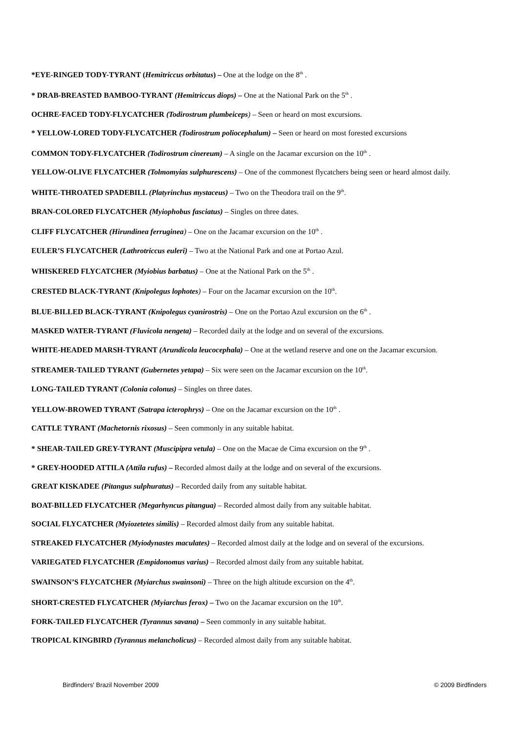*EYE-RINGED TODY-TYRANT (Hemitriccus orbitatus) – One at the lodge on the 8<sup>th</sup> .
* DRAB-BREASTED BAMBOO-TYRANT (Hemitriccus diops) – One at the National Park on the 5<sup>th</sup> .
OCHRE-FACED TODY-FLYCATCHER (Todirostrum plumbeiceps) – Seen or heard on most excursions.
* YELLOW-LORED TODY-FLYCATCHER (Todirostrum poliocephalum) – Seen or heard on most forested excursions
COMMON TODY-FLYCATCHER (Todirostrum cinereum) – A single on the Jacamar excursion on the 10<sup>th</sup> .
YELLOW-OLIVE FLYCATCHER (Tolmomyias sulphurescens) – One of the commonest flycatchers being seen or heard almost daily.
WHITE-THROATED SPADEBILL (Platyrinchus mystaceus) – Two on the Theodora trail on the 9<sup>th</sup>.
BRAN-COLORED FLYCATCHER (Myiophobus fasciatus) – Singles on three dates.
CLIFF FLYCATCHER (Hirundinea ferruginea) – One on the Jacamar excursion on the 10<sup>th</sup> .
EULER’S FLYCATCHER (Lathrotriccus euleri) – Two at the National Park and one at Portao Azul.
WHISKERED FLYCATCHER (Myiobius barbatus) – One at the National Park on the 5<sup>th</sup> .
CRESTED BLACK-TYRANT (Knipolegus lophotes) – Four on the Jacamar excursion on the 10<sup>th</sup>.
BLUE-BILLED BLACK-TYRANT (Knipolegus cyanirostris) – One on the Portao Azul excursion on the 6<sup>th</sup> .
MASKED WATER-TYRANT (Fluvicola nengeta) – Recorded daily at the lodge and on several of the excursions.
WHITE-HEADED MARSH-TYRANT (Arundicola leucocephala) – One at the wetland reserve and one on the Jacamar excursion.
STREAMER-TAILED TYRANT (Gubernetes yetapa) – Six were seen on the Jacamar excursion on the 10<sup>th</sup>.
LONG-TAILED TYRANT (Colonia colonus) – Singles on three dates.
YELLOW-BROWED TYRANT (Satrapa icterophrys) – One on the Jacamar excursion on the 10<sup>th</sup> .
CATTLE TYRANT (Machetornis rixosus) – Seen commonly in any suitable habitat.
* SHEAR-TAILED GREY-TYRANT (Muscipipra vetula) – One on the Macae de Cima excursion on the 9<sup>th</sup> .
* GREY-HOODED ATTILA (Attila rufus) – Recorded almost daily at the lodge and on several of the excursions.
GREAT KISKADEE (Pitangus sulphuratus) – Recorded daily from any suitable habitat.
BOAT-BILLED FLYCATCHER (Megarhyncus pitangua) – Recorded almost daily from any suitable habitat.
SOCIAL FLYCATCHER (Myiozetetes similis) – Recorded almost daily from any suitable habitat.
STREAKED FLYCATCHER (Myiodynastes maculates) – Recorded almost daily at the lodge and on several of the excursions.
VARIEGATED FLYCATCHER (Empidonomus varius) – Recorded almost daily from any suitable habitat.
SWAINSON’S FLYCATCHER (Myiarchus swainsoni) – Three on the high altitude excursion on the 4<sup>th</sup>.
SHORT-CRESTED FLYCATCHER (Myiarchus ferox) – Two on the Jacamar excursion on the 10<sup>th</sup>.
FORK-TAILED FLYCATCHER (Tyrannus savana) – Seen commonly in any suitable habitat.
TROPICAL KINGBIRD (Tyrannus melancholicus) – Recorded almost daily from any suitable habitat.
Birdfinders' Brazil November 2009 © 2009 Birdfinders